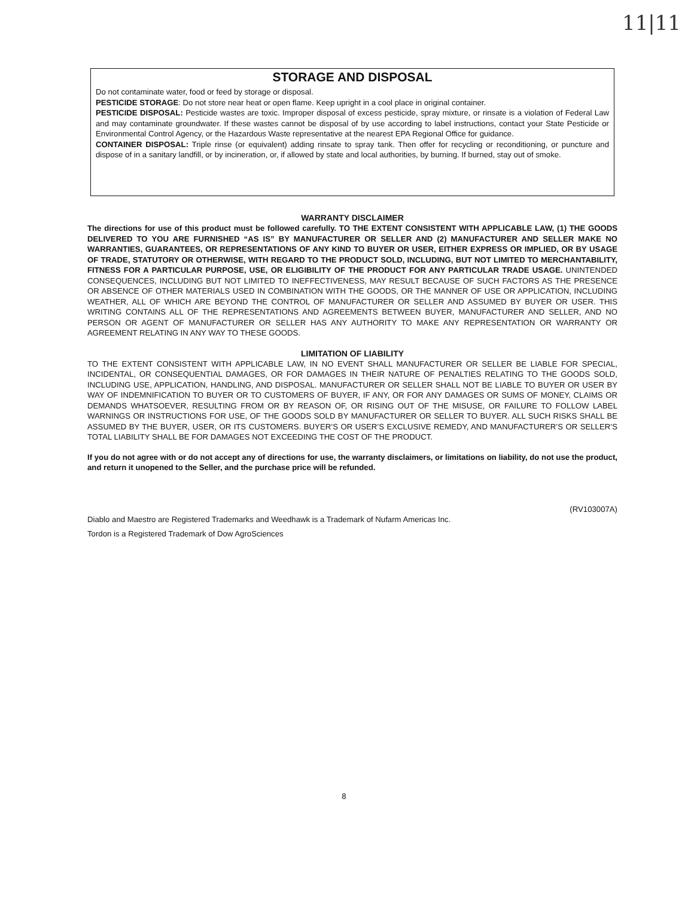11|11
STORAGE AND DISPOSAL
Do not contaminate water, food or feed by storage or disposal.
PESTICIDE STORAGE: Do not store near heat or open flame. Keep upright in a cool place in original container.
PESTICIDE DISPOSAL: Pesticide wastes are toxic. Improper disposal of excess pesticide, spray mixture, or rinsate is a violation of Federal Law and may contaminate groundwater. If these wastes cannot be disposal of by use according to label instructions, contact your State Pesticide or Environmental Control Agency, or the Hazardous Waste representative at the nearest EPA Regional Office for guidance.
CONTAINER DISPOSAL: Triple rinse (or equivalent) adding rinsate to spray tank. Then offer for recycling or reconditioning, or puncture and dispose of in a sanitary landfill, or by incineration, or, if allowed by state and local authorities, by burning. If burned, stay out of smoke.
WARRANTY DISCLAIMER
The directions for use of this product must be followed carefully. TO THE EXTENT CONSISTENT WITH APPLICABLE LAW, (1) THE GOODS DELIVERED TO YOU ARE FURNISHED “AS IS” BY MANUFACTURER OR SELLER AND (2) MANUFACTURER AND SELLER MAKE NO WARRANTIES, GUARANTEES, OR REPRESENTATIONS OF ANY KIND TO BUYER OR USER, EITHER EXPRESS OR IMPLIED, OR BY USAGE OF TRADE, STATUTORY OR OTHERWISE, WITH REGARD TO THE PRODUCT SOLD, INCLUDING, BUT NOT LIMITED TO MERCHANTABILITY, FITNESS FOR A PARTICULAR PURPOSE, USE, OR ELIGIBILITY OF THE PRODUCT FOR ANY PARTICULAR TRADE USAGE. UNINTENDED CONSEQUENCES, INCLUDING BUT NOT LIMITED TO INEFFECTIVENESS, MAY RESULT BECAUSE OF SUCH FACTORS AS THE PRESENCE OR ABSENCE OF OTHER MATERIALS USED IN COMBINATION WITH THE GOODS, OR THE MANNER OF USE OR APPLICATION, INCLUDING WEATHER, ALL OF WHICH ARE BEYOND THE CONTROL OF MANUFACTURER OR SELLER AND ASSUMED BY BUYER OR USER. THIS WRITING CONTAINS ALL OF THE REPRESENTATIONS AND AGREEMENTS BETWEEN BUYER, MANUFACTURER AND SELLER, AND NO PERSON OR AGENT OF MANUFACTURER OR SELLER HAS ANY AUTHORITY TO MAKE ANY REPRESENTATION OR WARRANTY OR AGREEMENT RELATING IN ANY WAY TO THESE GOODS.
LIMITATION OF LIABILITY
TO THE EXTENT CONSISTENT WITH APPLICABLE LAW, IN NO EVENT SHALL MANUFACTURER OR SELLER BE LIABLE FOR SPECIAL, INCIDENTAL, OR CONSEQUENTIAL DAMAGES, OR FOR DAMAGES IN THEIR NATURE OF PENALTIES RELATING TO THE GOODS SOLD, INCLUDING USE, APPLICATION, HANDLING, AND DISPOSAL. MANUFACTURER OR SELLER SHALL NOT BE LIABLE TO BUYER OR USER BY WAY OF INDEMNIFICATION TO BUYER OR TO CUSTOMERS OF BUYER, IF ANY, OR FOR ANY DAMAGES OR SUMS OF MONEY, CLAIMS OR DEMANDS WHATSOEVER, RESULTING FROM OR BY REASON OF, OR RISING OUT OF THE MISUSE, OR FAILURE TO FOLLOW LABEL WARNINGS OR INSTRUCTIONS FOR USE, OF THE GOODS SOLD BY MANUFACTURER OR SELLER TO BUYER. ALL SUCH RISKS SHALL BE ASSUMED BY THE BUYER, USER, OR ITS CUSTOMERS. BUYER’S OR USER’S EXCLUSIVE REMEDY, AND MANUFACTURER’S OR SELLER’S TOTAL LIABILITY SHALL BE FOR DAMAGES NOT EXCEEDING THE COST OF THE PRODUCT.
If you do not agree with or do not accept any of directions for use, the warranty disclaimers, or limitations on liability, do not use the product, and return it unopened to the Seller, and the purchase price will be refunded.
(RV103007A)
Diablo and Maestro are Registered Trademarks and Weedhawk is a Trademark of Nufarm Americas Inc.
Tordon is a Registered Trademark of Dow AgroSciences
8